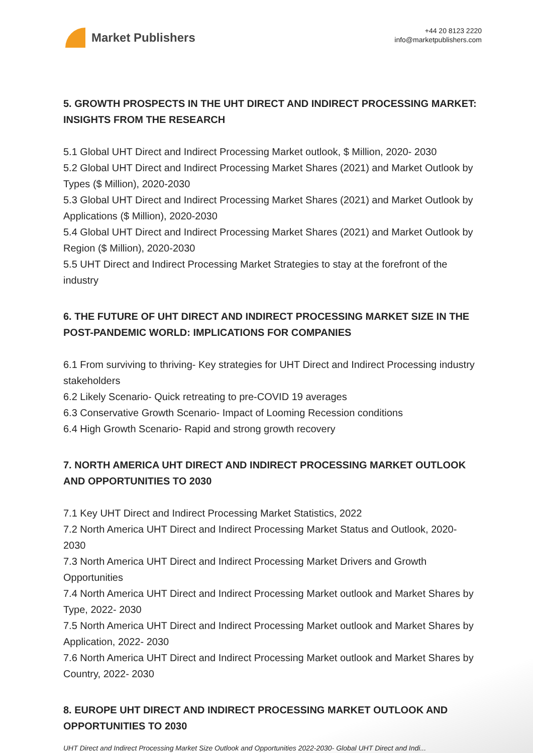Market Publishers
+44 20 8123 2220
info@marketpublishers.com
5. GROWTH PROSPECTS IN THE UHT DIRECT AND INDIRECT PROCESSING MARKET: INSIGHTS FROM THE RESEARCH
5.1 Global UHT Direct and Indirect Processing Market outlook, $ Million, 2020- 2030
5.2 Global UHT Direct and Indirect Processing Market Shares (2021) and Market Outlook by Types ($ Million), 2020-2030
5.3 Global UHT Direct and Indirect Processing Market Shares (2021) and Market Outlook by Applications ($ Million), 2020-2030
5.4 Global UHT Direct and Indirect Processing Market Shares (2021) and Market Outlook by Region ($ Million), 2020-2030
5.5 UHT Direct and Indirect Processing Market Strategies to stay at the forefront of the industry
6. THE FUTURE OF UHT DIRECT AND INDIRECT PROCESSING MARKET SIZE IN THE POST-PANDEMIC WORLD: IMPLICATIONS FOR COMPANIES
6.1 From surviving to thriving- Key strategies for UHT Direct and Indirect Processing industry stakeholders
6.2 Likely Scenario- Quick retreating to pre-COVID 19 averages
6.3 Conservative Growth Scenario- Impact of Looming Recession conditions
6.4 High Growth Scenario- Rapid and strong growth recovery
7. NORTH AMERICA UHT DIRECT AND INDIRECT PROCESSING MARKET OUTLOOK AND OPPORTUNITIES TO 2030
7.1 Key UHT Direct and Indirect Processing Market Statistics, 2022
7.2 North America UHT Direct and Indirect Processing Market Status and Outlook, 2020- 2030
7.3 North America UHT Direct and Indirect Processing Market Drivers and Growth Opportunities
7.4 North America UHT Direct and Indirect Processing Market outlook and Market Shares by Type, 2022- 2030
7.5 North America UHT Direct and Indirect Processing Market outlook and Market Shares by Application, 2022- 2030
7.6 North America UHT Direct and Indirect Processing Market outlook and Market Shares by Country, 2022- 2030
8. EUROPE UHT DIRECT AND INDIRECT PROCESSING MARKET OUTLOOK AND OPPORTUNITIES TO 2030
UHT Direct and Indirect Processing Market Size Outlook and Opportunities 2022-2030- Global UHT Direct and Indi...